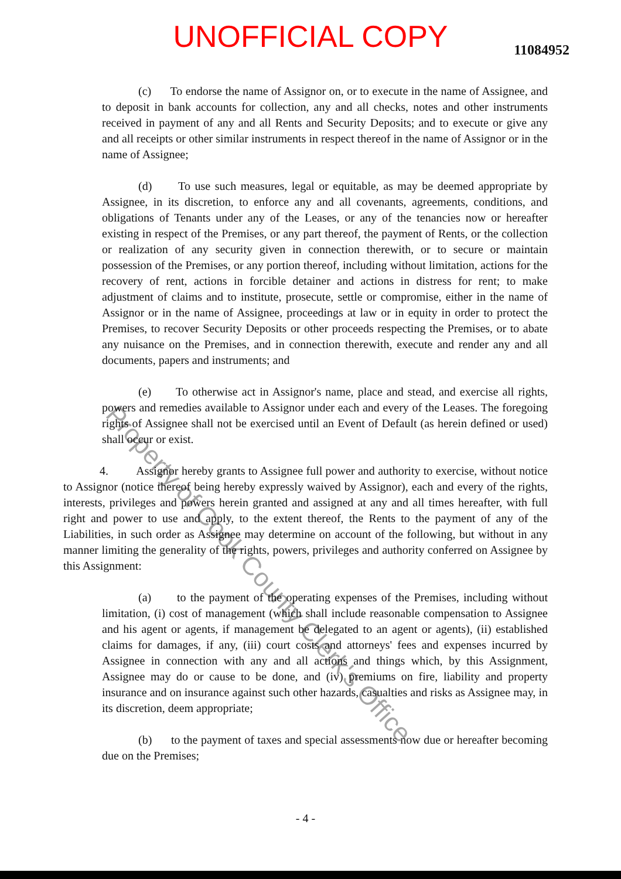UNOFFICIAL COPY
11084952
(c) To endorse the name of Assignor on, or to execute in the name of Assignee, and to deposit in bank accounts for collection, any and all checks, notes and other instruments received in payment of any and all Rents and Security Deposits; and to execute or give any and all receipts or other similar instruments in respect thereof in the name of Assignor or in the name of Assignee;
(d) To use such measures, legal or equitable, as may be deemed appropriate by Assignee, in its discretion, to enforce any and all covenants, agreements, conditions, and obligations of Tenants under any of the Leases, or any of the tenancies now or hereafter existing in respect of the Premises, or any part thereof, the payment of Rents, or the collection or realization of any security given in connection therewith, or to secure or maintain possession of the Premises, or any portion thereof, including without limitation, actions for the recovery of rent, actions in forcible detainer and actions in distress for rent; to make adjustment of claims and to institute, prosecute, settle or compromise, either in the name of Assignor or in the name of Assignee, proceedings at law or in equity in order to protect the Premises, to recover Security Deposits or other proceeds respecting the Premises, or to abate any nuisance on the Premises, and in connection therewith, execute and render any and all documents, papers and instruments; and
(e) To otherwise act in Assignor's name, place and stead, and exercise all rights, powers and remedies available to Assignor under each and every of the Leases. The foregoing rights of Assignee shall not be exercised until an Event of Default (as herein defined or used) shall occur or exist.
4. Assignor hereby grants to Assignee full power and authority to exercise, without notice to Assignor (notice thereof being hereby expressly waived by Assignor), each and every of the rights, interests, privileges and powers herein granted and assigned at any and all times hereafter, with full right and power to use and apply, to the extent thereof, the Rents to the payment of any of the Liabilities, in such order as Assignee may determine on account of the following, but without in any manner limiting the generality of the rights, powers, privileges and authority conferred on Assignee by this Assignment:
(a) to the payment of the operating expenses of the Premises, including without limitation, (i) cost of management (which shall include reasonable compensation to Assignee and his agent or agents, if management be delegated to an agent or agents), (ii) established claims for damages, if any, (iii) court costs and attorneys' fees and expenses incurred by Assignee in connection with any and all actions and things which, by this Assignment, Assignee may do or cause to be done, and (iv) premiums on fire, liability and property insurance and on insurance against such other hazards, casualties and risks as Assignee may, in its discretion, deem appropriate;
(b) to the payment of taxes and special assessments now due or hereafter becoming due on the Premises;
- 4 -
Property of Cook County Clerk's Office